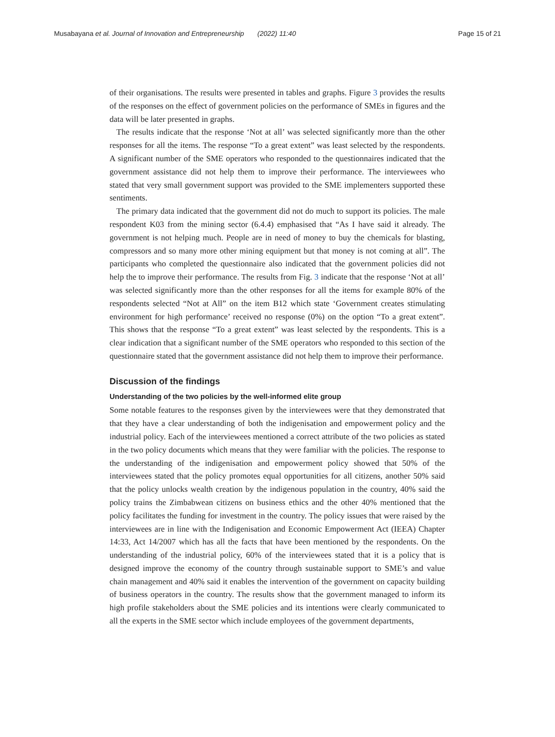Musabayana et al. Journal of Innovation and Entrepreneurship (2022) 11:40 Page 15 of 21
of their organisations. The results were presented in tables and graphs. Figure 3 provides the results of the responses on the effect of government policies on the performance of SMEs in figures and the data will be later presented in graphs.
The results indicate that the response ‘Not at all’ was selected significantly more than the other responses for all the items. The response “To a great extent” was least selected by the respondents. A significant number of the SME operators who responded to the questionnaires indicated that the government assistance did not help them to improve their performance. The interviewees who stated that very small government support was provided to the SME implementers supported these sentiments.
The primary data indicated that the government did not do much to support its policies. The male respondent K03 from the mining sector (6.4.4) emphasised that “As I have said it already. The government is not helping much. People are in need of money to buy the chemicals for blasting, compressors and so many more other mining equipment but that money is not coming at all”. The participants who completed the questionnaire also indicated that the government policies did not help the to improve their performance. The results from Fig. 3 indicate that the response ‘Not at all’ was selected significantly more than the other responses for all the items for example 80% of the respondents selected “Not at All” on the item B12 which state ‘Government creates stimulating environment for high performance’ received no response (0%) on the option “To a great extent”. This shows that the response “To a great extent” was least selected by the respondents. This is a clear indication that a significant number of the SME operators who responded to this section of the questionnaire stated that the government assistance did not help them to improve their performance.
Discussion of the findings
Understanding of the two policies by the well-informed elite group
Some notable features to the responses given by the interviewees were that they demonstrated that that they have a clear understanding of both the indigenisation and empowerment policy and the industrial policy. Each of the interviewees mentioned a correct attribute of the two policies as stated in the two policy documents which means that they were familiar with the policies. The response to the understanding of the indigenisation and empowerment policy showed that 50% of the interviewees stated that the policy promotes equal opportunities for all citizens, another 50% said that the policy unlocks wealth creation by the indigenous population in the country, 40% said the policy trains the Zimbabwean citizens on business ethics and the other 40% mentioned that the policy facilitates the funding for investment in the country. The policy issues that were raised by the interviewees are in line with the Indigenisation and Economic Empowerment Act (IEEA) Chapter 14:33, Act 14/2007 which has all the facts that have been mentioned by the respondents. On the understanding of the industrial policy, 60% of the interviewees stated that it is a policy that is designed improve the economy of the country through sustainable support to SME’s and value chain management and 40% said it enables the intervention of the government on capacity building of business operators in the country. The results show that the government managed to inform its high profile stakeholders about the SME policies and its intentions were clearly communicated to all the experts in the SME sector which include employees of the government departments,